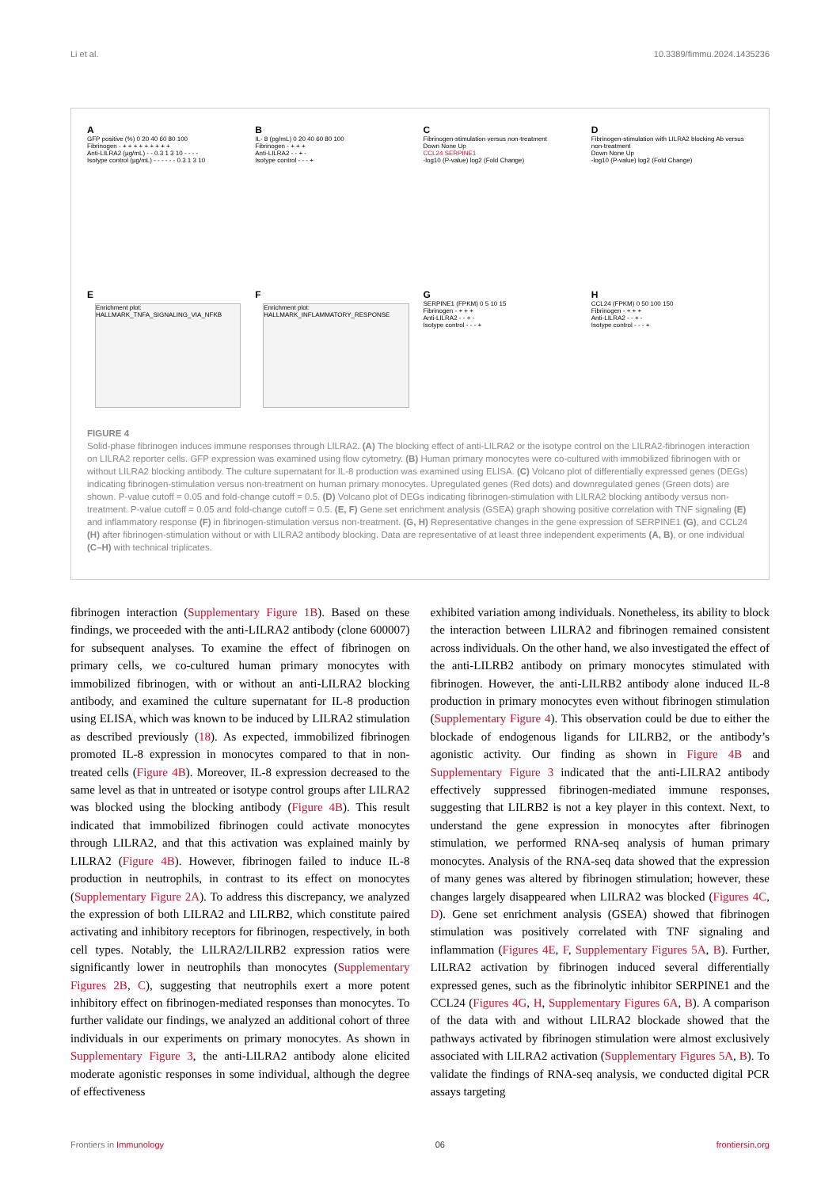Li et al. 10.3389/fimmu.2024.1435236
A
GFP positive (%) 0 20 40 60 80 100
Fibrinogen - + + + + + + + + +
Anti-LILRA2 (μg/mL) - - 0.3 1 3 10 - - - -
Isotype control (μg/mL) - - - - - - 0.3 1 3 10
B
IL- 8 (pg/mL) 0 20 40 60 80 100
Fibrinogen - + + +
Anti-LILRA2 - - + -
Isotype control - - - +
C
Fibrinogen-stimulation versus non-treatment
Down None Up
CCL24 SERPINE1
-log10 (P-value) log2 (Fold Change)
D
Fibrinogen-stimulation with LILRA2 blocking Ab versus non-treatment
Down None Up
-log10 (P-value) log2 (Fold Change)
E
Enrichment plot: HALLMARK_TNFA_SIGNALING_VIA_NFKB
F
Enrichment plot: HALLMARK_INFLAMMATORY_RESPONSE
G
SERPINE1 (FPKM) 0 5 10 15
Fibrinogen - + + +
Anti-LILRA2 - - + -
Isotype control - - - +
H
CCL24 (FPKM) 0 50 100 150
Fibrinogen - + + +
Anti-LILRA2 - - + -
Isotype control - - - +
FIGURE 4
Solid-phase fibrinogen induces immune responses through LILRA2. (A) The blocking effect of anti-LILRA2 or the isotype control on the LILRA2-fibrinogen interaction on LILRA2 reporter cells. GFP expression was examined using flow cytometry. (B) Human primary monocytes were co-cultured with immobilized fibrinogen with or without LILRA2 blocking antibody. The culture supernatant for IL-8 production was examined using ELISA. (C) Volcano plot of differentially expressed genes (DEGs) indicating fibrinogen-stimulation versus non-treatment on human primary monocytes. Upregulated genes (Red dots) and downregulated genes (Green dots) are shown. P-value cutoff = 0.05 and fold-change cutoff = 0.5. (D) Volcano plot of DEGs indicating fibrinogen-stimulation with LILRA2 blocking antibody versus non-treatment. P-value cutoff = 0.05 and fold-change cutoff = 0.5. (E, F) Gene set enrichment analysis (GSEA) graph showing positive correlation with TNF signaling (E) and inflammatory response (F) in fibrinogen-stimulation versus non-treatment. (G, H) Representative changes in the gene expression of SERPINE1 (G), and CCL24 (H) after fibrinogen-stimulation without or with LILRA2 antibody blocking. Data are representative of at least three independent experiments (A, B), or one individual (C–H) with technical triplicates.
fibrinogen interaction (Supplementary Figure 1B). Based on these findings, we proceeded with the anti-LILRA2 antibody (clone 600007) for subsequent analyses. To examine the effect of fibrinogen on primary cells, we co-cultured human primary monocytes with immobilized fibrinogen, with or without an anti-LILRA2 blocking antibody, and examined the culture supernatant for IL-8 production using ELISA, which was known to be induced by LILRA2 stimulation as described previously (18). As expected, immobilized fibrinogen promoted IL-8 expression in monocytes compared to that in non-treated cells (Figure 4B). Moreover, IL-8 expression decreased to the same level as that in untreated or isotype control groups after LILRA2 was blocked using the blocking antibody (Figure 4B). This result indicated that immobilized fibrinogen could activate monocytes through LILRA2, and that this activation was explained mainly by LILRA2 (Figure 4B). However, fibrinogen failed to induce IL-8 production in neutrophils, in contrast to its effect on monocytes (Supplementary Figure 2A). To address this discrepancy, we analyzed the expression of both LILRA2 and LILRB2, which constitute paired activating and inhibitory receptors for fibrinogen, respectively, in both cell types. Notably, the LILRA2/LILRB2 expression ratios were significantly lower in neutrophils than monocytes (Supplementary Figures 2B, C), suggesting that neutrophils exert a more potent inhibitory effect on fibrinogen-mediated responses than monocytes. To further validate our findings, we analyzed an additional cohort of three individuals in our experiments on primary monocytes. As shown in Supplementary Figure 3, the anti-LILRA2 antibody alone elicited moderate agonistic responses in some individual, although the degree of effectiveness
exhibited variation among individuals. Nonetheless, its ability to block the interaction between LILRA2 and fibrinogen remained consistent across individuals. On the other hand, we also investigated the effect of the anti-LILRB2 antibody on primary monocytes stimulated with fibrinogen. However, the anti-LILRB2 antibody alone induced IL-8 production in primary monocytes even without fibrinogen stimulation (Supplementary Figure 4). This observation could be due to either the blockade of endogenous ligands for LILRB2, or the antibody’s agonistic activity. Our finding as shown in Figure 4B and Supplementary Figure 3 indicated that the anti-LILRA2 antibody effectively suppressed fibrinogen-mediated immune responses, suggesting that LILRB2 is not a key player in this context. Next, to understand the gene expression in monocytes after fibrinogen stimulation, we performed RNA-seq analysis of human primary monocytes. Analysis of the RNA-seq data showed that the expression of many genes was altered by fibrinogen stimulation; however, these changes largely disappeared when LILRA2 was blocked (Figures 4C, D). Gene set enrichment analysis (GSEA) showed that fibrinogen stimulation was positively correlated with TNF signaling and inflammation (Figures 4E, F, Supplementary Figures 5A, B). Further, LILRA2 activation by fibrinogen induced several differentially expressed genes, such as the fibrinolytic inhibitor SERPINE1 and the CCL24 (Figures 4G, H, Supplementary Figures 6A, B). A comparison of the data with and without LILRA2 blockade showed that the pathways activated by fibrinogen stimulation were almost exclusively associated with LILRA2 activation (Supplementary Figures 5A, B). To validate the findings of RNA-seq analysis, we conducted digital PCR assays targeting
Frontiers in Immunology 06 frontiersin.org